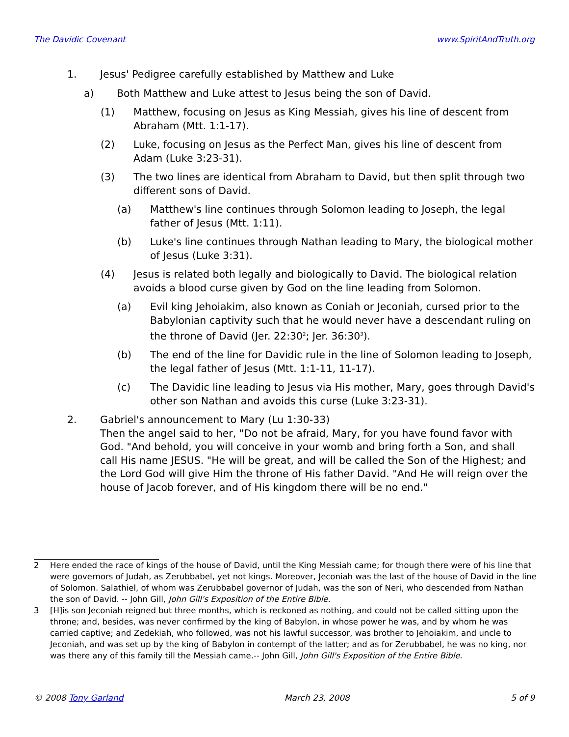The Davidic Covenant www.SpiritAndTruth.org
1. Jesus' Pedigree carefully established by Matthew and Luke
a) Both Matthew and Luke attest to Jesus being the son of David.
(1) Matthew, focusing on Jesus as King Messiah, gives his line of descent from Abraham (Mtt. 1:1-17).
(2) Luke, focusing on Jesus as the Perfect Man, gives his line of descent from Adam (Luke 3:23-31).
(3) The two lines are identical from Abraham to David, but then split through two different sons of David.
(a) Matthew's line continues through Solomon leading to Joseph, the legal father of Jesus (Mtt. 1:11).
(b) Luke's line continues through Nathan leading to Mary, the biological mother of Jesus (Luke 3:31).
(4) Jesus is related both legally and biologically to David. The biological relation avoids a blood curse given by God on the line leading from Solomon.
(a) Evil king Jehoiakim, also known as Coniah or Jeconiah, cursed prior to the Babylonian captivity such that he would never have a descendant ruling on the throne of David (Jer. 22:30<sup>2</sup>; Jer. 36:30<sup>3</sup>).
(b) The end of the line for Davidic rule in the line of Solomon leading to Joseph, the legal father of Jesus (Mtt. 1:1-11, 11-17).
(c) The Davidic line leading to Jesus via His mother, Mary, goes through David's other son Nathan and avoids this curse (Luke 3:23-31).
2. Gabriel's announcement to Mary (Lu 1:30-33)
Then the angel said to her, "Do not be afraid, Mary, for you have found favor with God. "And behold, you will conceive in your womb and bring forth a Son, and shall call His name JESUS. "He will be great, and will be called the Son of the Highest; and the Lord God will give Him the throne of His father David. "And He will reign over the house of Jacob forever, and of His kingdom there will be no end."
2 Here ended the race of kings of the house of David, until the King Messiah came; for though there were of his line that were governors of Judah, as Zerubbabel, yet not kings. Moreover, Jeconiah was the last of the house of David in the line of Solomon. Salathiel, of whom was Zerubbabel governor of Judah, was the son of Neri, who descended from Nathan the son of David. -- John Gill, John Gill's Exposition of the Entire Bible.
3 [H]is son Jeconiah reigned but three months, which is reckoned as nothing, and could not be called sitting upon the throne; and, besides, was never confirmed by the king of Babylon, in whose power he was, and by whom he was carried captive; and Zedekiah, who followed, was not his lawful successor, was brother to Jehoiakim, and uncle to Jeconiah, and was set up by the king of Babylon in contempt of the latter; and as for Zerubbabel, he was no king, nor was there any of this family till the Messiah came.-- John Gill, John Gill's Exposition of the Entire Bible.
© 2008 Tony Garland March 23, 2008 5 of 9